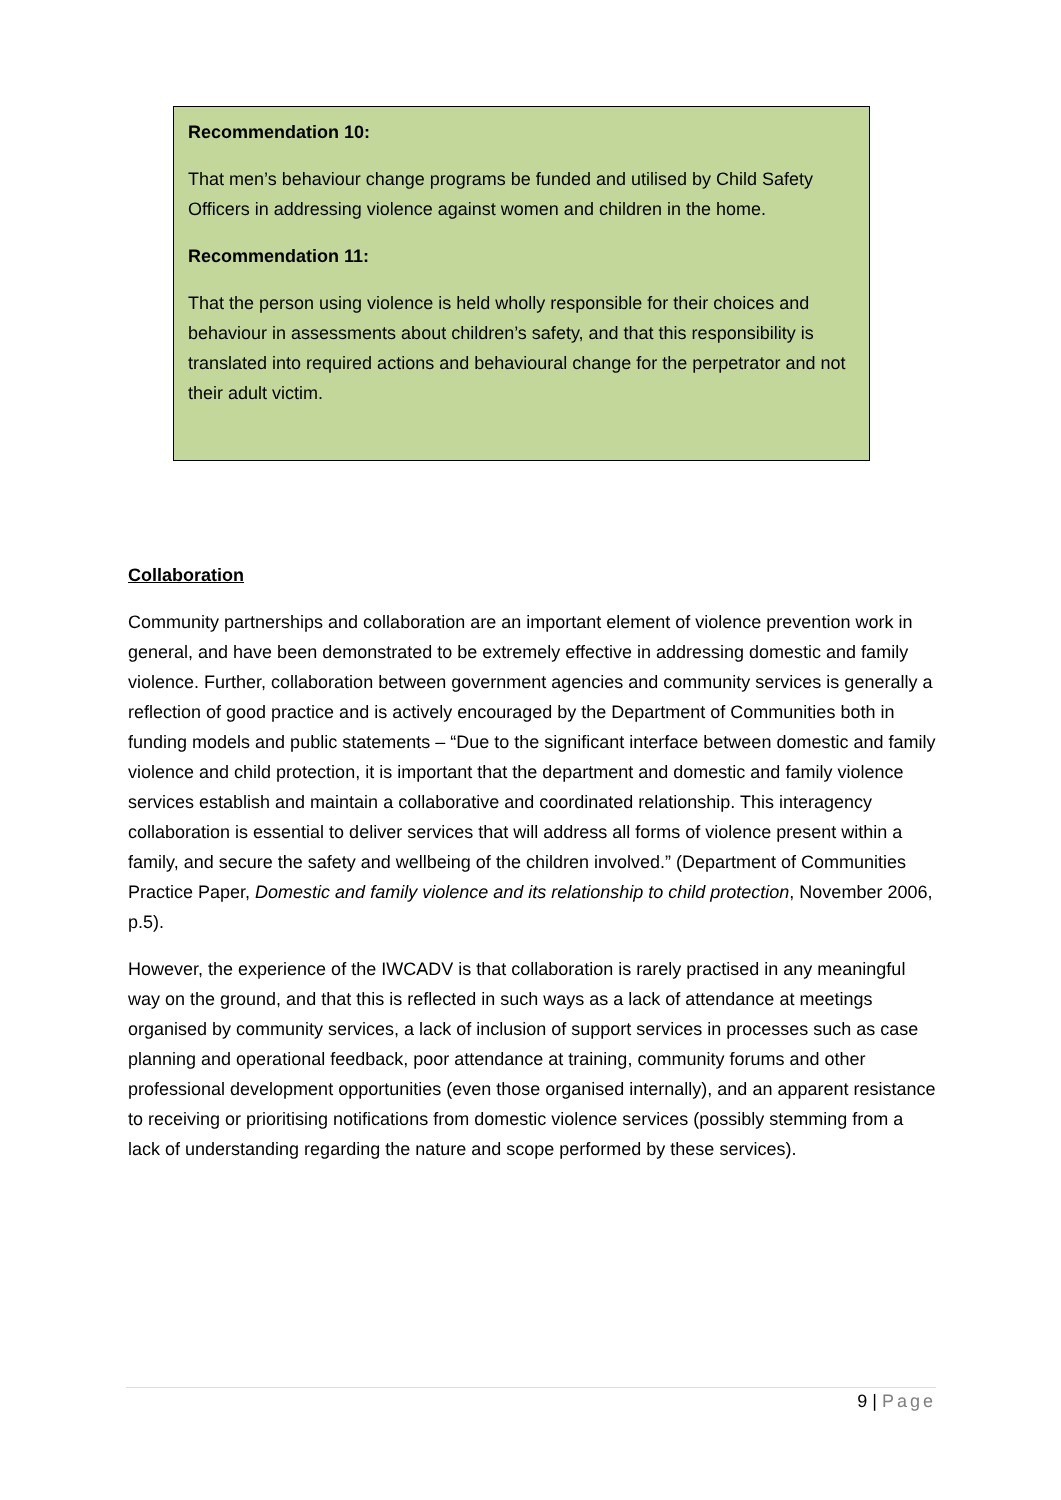Recommendation 10:
That men’s behaviour change programs be funded and utilised by Child Safety Officers in addressing violence against women and children in the home.
Recommendation 11:
That the person using violence is held wholly responsible for their choices and behaviour in assessments about children’s safety, and that this responsibility is translated into required actions and behavioural change for the perpetrator and not their adult victim.
Collaboration
Community partnerships and collaboration are an important element of violence prevention work in general, and have been demonstrated to be extremely effective in addressing domestic and family violence. Further, collaboration between government agencies and community services is generally a reflection of good practice and is actively encouraged by the Department of Communities both in funding models and public statements – “Due to the significant interface between domestic and family violence and child protection, it is important that the department and domestic and family violence services establish and maintain a collaborative and coordinated relationship. This interagency collaboration is essential to deliver services that will address all forms of violence present within a family, and secure the safety and wellbeing of the children involved.” (Department of Communities Practice Paper, Domestic and family violence and its relationship to child protection, November 2006, p.5).
However, the experience of the IWCADV is that collaboration is rarely practised in any meaningful way on the ground, and that this is reflected in such ways as a lack of attendance at meetings organised by community services, a lack of inclusion of support services in processes such as case planning and operational feedback, poor attendance at training, community forums and other professional development opportunities (even those organised internally), and an apparent resistance to receiving or prioritising notifications from domestic violence services (possibly stemming from a lack of understanding regarding the nature and scope performed by these services).
9 | Page